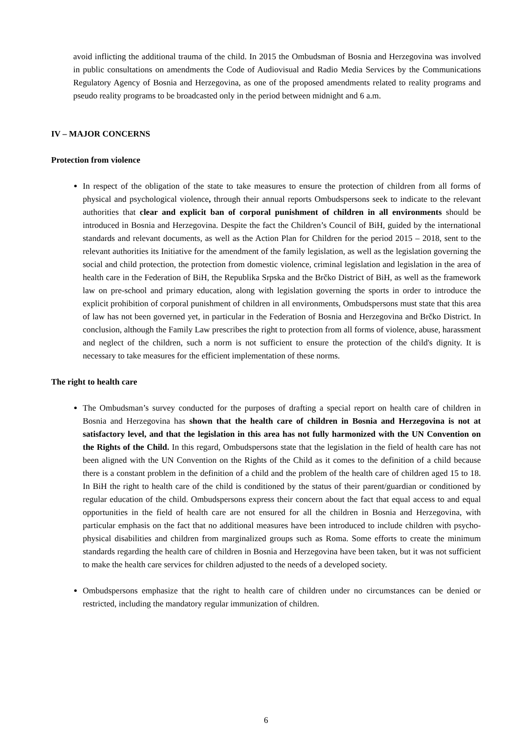avoid inflicting the additional trauma of the child. In 2015 the Ombudsman of Bosnia and Herzegovina was involved in public consultations on amendments the Code of Audiovisual and Radio Media Services by the Communications Regulatory Agency of Bosnia and Herzegovina, as one of the proposed amendments related to reality programs and pseudo reality programs to be broadcasted only in the period between midnight and 6 a.m.
IV – MAJOR CONCERNS
Protection from violence
In respect of the obligation of the state to take measures to ensure the protection of children from all forms of physical and psychological violence, through their annual reports Ombudspersons seek to indicate to the relevant authorities that clear and explicit ban of corporal punishment of children in all environments should be introduced in Bosnia and Herzegovina. Despite the fact the Children’s Council of BiH, guided by the international standards and relevant documents, as well as the Action Plan for Children for the period 2015 – 2018, sent to the relevant authorities its Initiative for the amendment of the family legislation, as well as the legislation governing the social and child protection, the protection from domestic violence, criminal legislation and legislation in the area of health care in the Federation of BiH, the Republika Srpska and the Brčko District of BiH, as well as the framework law on pre-school and primary education, along with legislation governing the sports in order to introduce the explicit prohibition of corporal punishment of children in all environments, Ombudspersons must state that this area of law has not been governed yet, in particular in the Federation of Bosnia and Herzegovina and Brčko District. In conclusion, although the Family Law prescribes the right to protection from all forms of violence, abuse, harassment and neglect of the children, such a norm is not sufficient to ensure the protection of the child's dignity. It is necessary to take measures for the efficient implementation of these norms.
The right to health care
The Ombudsman’s survey conducted for the purposes of drafting a special report on health care of children in Bosnia and Herzegovina has shown that the health care of children in Bosnia and Herzegovina is not at satisfactory level, and that the legislation in this area has not fully harmonized with the UN Convention on the Rights of the Child. In this regard, Ombudspersons state that the legislation in the field of health care has not been aligned with the UN Convention on the Rights of the Child as it comes to the definition of a child because there is a constant problem in the definition of a child and the problem of the health care of children aged 15 to 18. In BiH the right to health care of the child is conditioned by the status of their parent/guardian or conditioned by regular education of the child. Ombudspersons express their concern about the fact that equal access to and equal opportunities in the field of health care are not ensured for all the children in Bosnia and Herzegovina, with particular emphasis on the fact that no additional measures have been introduced to include children with psycho-physical disabilities and children from marginalized groups such as Roma. Some efforts to create the minimum standards regarding the health care of children in Bosnia and Herzegovina have been taken, but it was not sufficient to make the health care services for children adjusted to the needs of a developed society.
Ombudspersons emphasize that the right to health care of children under no circumstances can be denied or restricted, including the mandatory regular immunization of children.
6